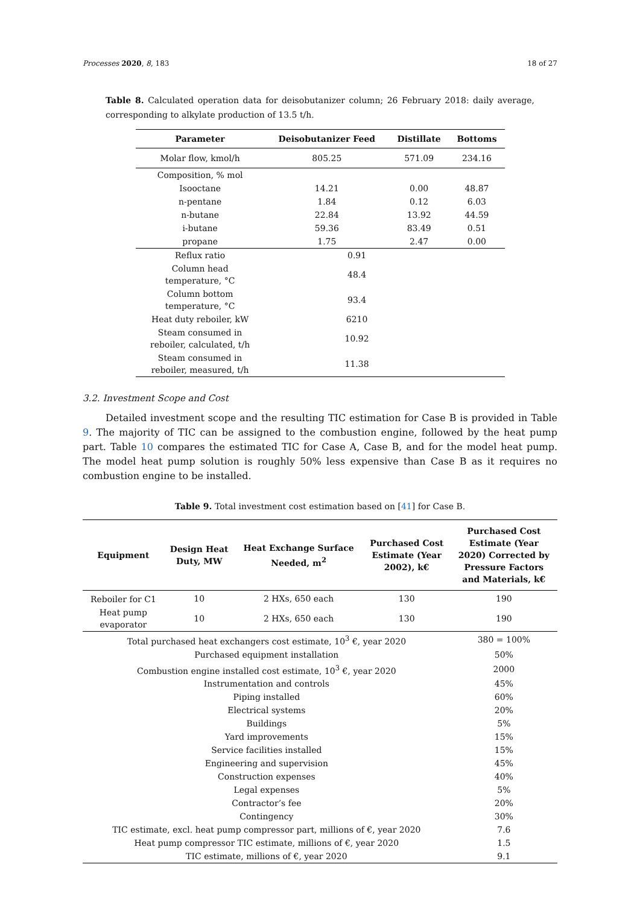Processes 2020, 8, 183 18 of 27
Table 8. Calculated operation data for deisobutanizer column; 26 February 2018: daily average, corresponding to alkylate production of 13.5 t/h.
| Parameter | Deisobutanizer Feed | Distillate | Bottoms |
| --- | --- | --- | --- |
| Molar flow, kmol/h | 805.25 | 571.09 | 234.16 |
| Composition, % mol | | | |
| Isooctane | 14.21 | 0.00 | 48.87 |
| n-pentane | 1.84 | 0.12 | 6.03 |
| n-butane | 22.84 | 13.92 | 44.59 |
| i-butane | 59.36 | 83.49 | 0.51 |
| propane | 1.75 | 2.47 | 0.00 |
| Reflux ratio | 0.91 | | |
| Column head temperature, °C | 48.4 | | |
| Column bottom temperature, °C | 93.4 | | |
| Heat duty reboiler, kW | 6210 | | |
| Steam consumed in reboiler, calculated, t/h | 10.92 | | |
| Steam consumed in reboiler, measured, t/h | 11.38 | | |
3.2. Investment Scope and Cost
Detailed investment scope and the resulting TIC estimation for Case B is provided in Table 9. The majority of TIC can be assigned to the combustion engine, followed by the heat pump part. Table 10 compares the estimated TIC for Case A, Case B, and for the model heat pump. The model heat pump solution is roughly 50% less expensive than Case B as it requires no combustion engine to be installed.
Table 9. Total investment cost estimation based on [41] for Case B.
| Equipment | Design Heat Duty, MW | Heat Exchange Surface Needed, m<sup>2</sup> | Purchased Cost Estimate (Year 2002), k€ | Purchased Cost Estimate (Year 2020) Corrected by Pressure Factors and Materials, k€ |
| --- | --- | --- | --- | --- |
| Reboiler for C1 | 10 | 2 HXs, 650 each | 130 | 190 |
| Heat pump evaporator | 10 | 2 HXs, 650 each | 130 | 190 |
| Total purchased heat exchangers cost estimate, 10<sup>3</sup> €, year 2020 | | | | 380 = 100% |
| Purchased equipment installation | | | | 50% |
| Combustion engine installed cost estimate, 10<sup>3</sup> €, year 2020 | | | | 2000 |
| Instrumentation and controls | | | | 45% |
| Piping installed | | | | 60% |
| Electrical systems | | | | 20% |
| Buildings | | | | 5% |
| Yard improvements | | | | 15% |
| Service facilities installed | | | | 15% |
| Engineering and supervision | | | | 45% |
| Construction expenses | | | | 40% |
| Legal expenses | | | | 5% |
| Contractor’s fee | | | | 20% |
| Contingency | | | | 30% |
| TIC estimate, excl. heat pump compressor part, millions of €, year 2020 | | | | 7.6 |
| Heat pump compressor TIC estimate, millions of €, year 2020 | | | | 1.5 |
| TIC estimate, millions of €, year 2020 | | | | 9.1 |